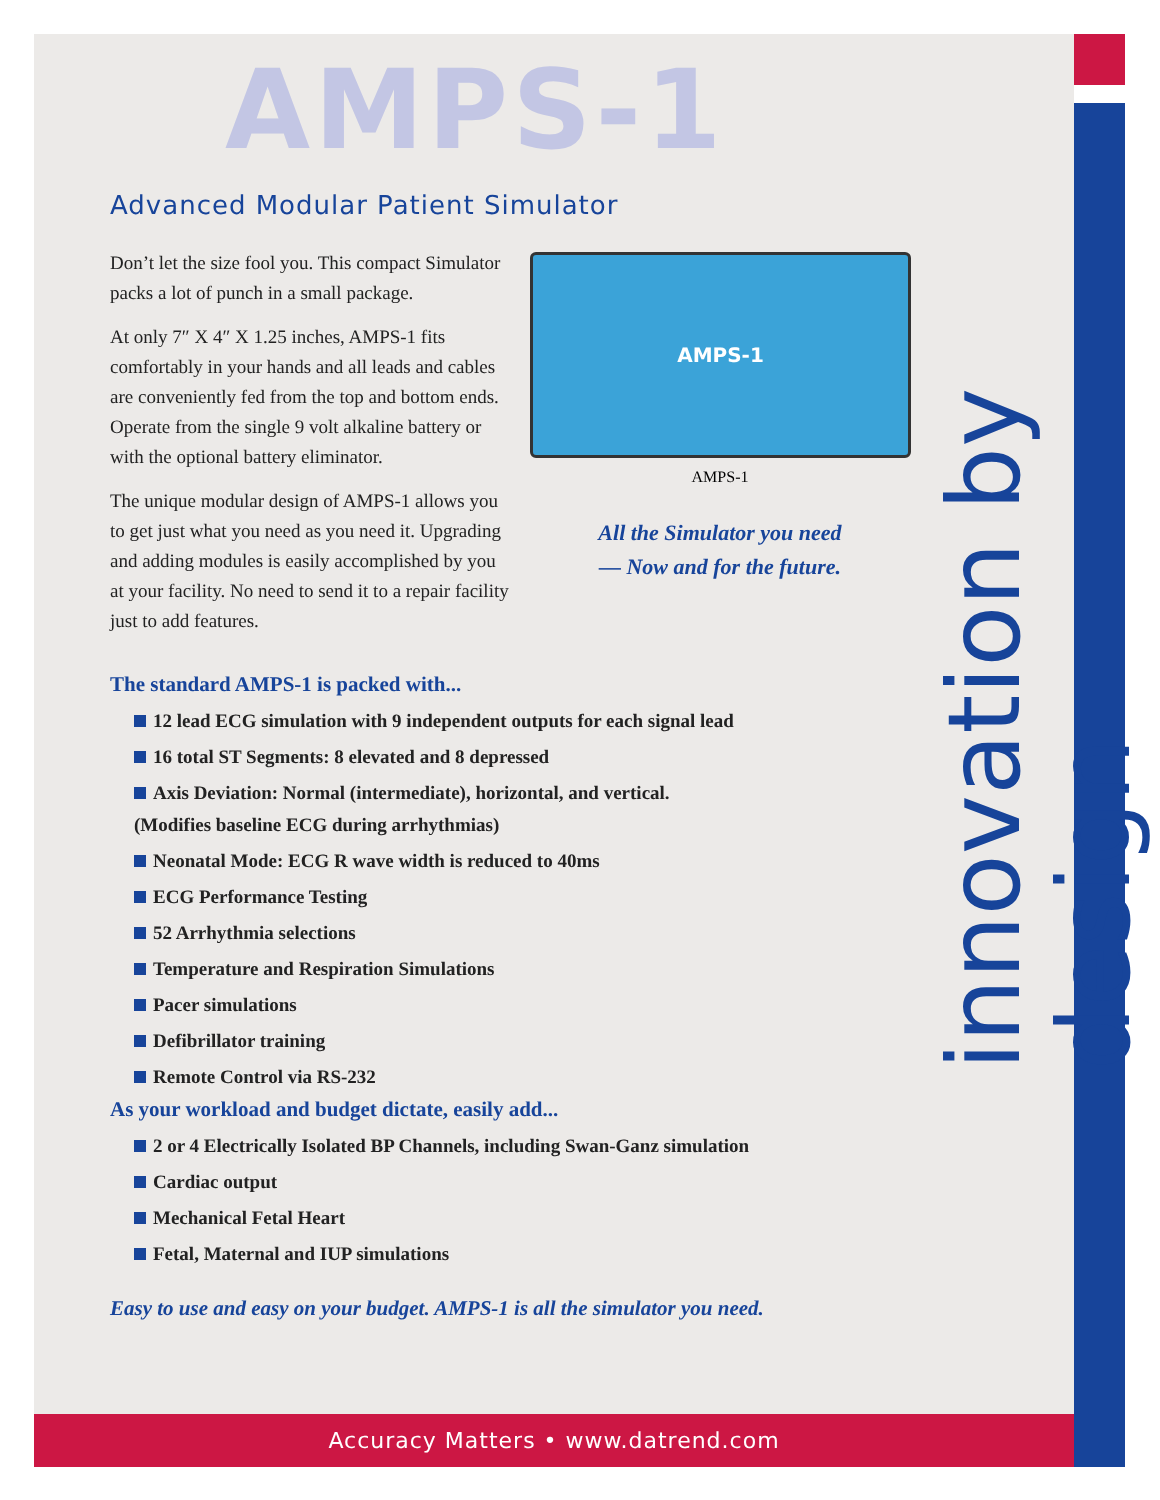innovation by design
AMPS-1
Advanced Modular Patient Simulator
Don’t let the size fool you. This compact Simulator packs a lot of punch in a small package.
At only 7″ X 4″ X 1.25 inches, AMPS-1 fits comfortably in your hands and all leads and cables are conveniently fed from the top and bottom ends. Operate from the single 9 volt alkaline battery or with the optional battery eliminator.
The unique modular design of AMPS-1 allows you to get just what you need as you need it. Upgrading and adding modules is easily accomplished by you at your facility. No need to send it to a repair facility just to add features.
AMPS-1
AMPS-1
All the Simulator you need
— Now and for the future.
The standard AMPS-1 is packed with...
12 lead ECG simulation with 9 independent outputs for each signal lead
16 total ST Segments: 8 elevated and 8 depressed
Axis Deviation: Normal (intermediate), horizontal, and vertical.
(Modifies baseline ECG during arrhythmias)
Neonatal Mode: ECG R wave width is reduced to 40ms
ECG Performance Testing
52 Arrhythmia selections
Temperature and Respiration Simulations
Pacer simulations
Defibrillator training
Remote Control via RS-232
As your workload and budget dictate, easily add...
2 or 4 Electrically Isolated BP Channels, including Swan-Ganz simulation
Cardiac output
Mechanical Fetal Heart
Fetal, Maternal and IUP simulations
Easy to use and easy on your budget. AMPS-1 is all the simulator you need.
Accuracy Matters • www.datrend.com